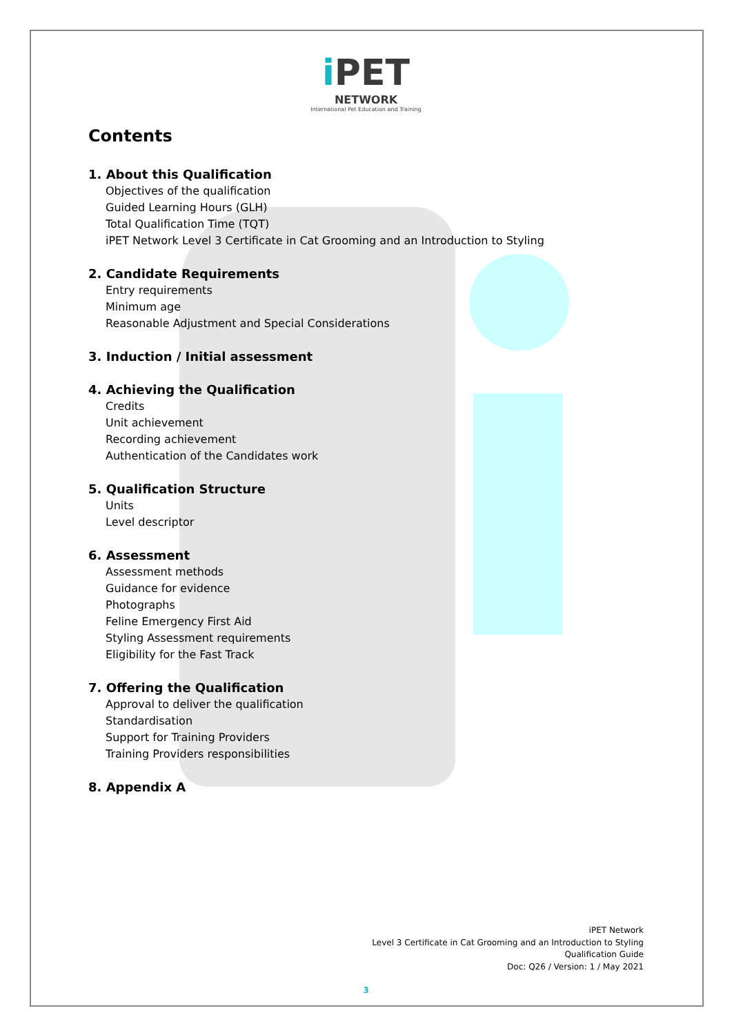i PET
NETWORK
International Pet Education and Training
Contents
1. About this Qualification
Objectives of the qualification
Guided Learning Hours (GLH)
Total Qualification Time (TQT)
iPET Network Level 3 Certificate in Cat Grooming and an Introduction to Styling
2. Candidate Requirements
Entry requirements
Minimum age
Reasonable Adjustment and Special Considerations
3. Induction / Initial assessment
4. Achieving the Qualification
Credits
Unit achievement
Recording achievement
Authentication of the Candidates work
5. Qualification Structure
Units
Level descriptor
6. Assessment
Assessment methods
Guidance for evidence
Photographs
Feline Emergency First Aid
Styling Assessment requirements
Eligibility for the Fast Track
7. Offering the Qualification
Approval to deliver the qualification
Standardisation
Support for Training Providers
Training Providers responsibilities
8. Appendix A
iPET Network
Level 3 Certificate in Cat Grooming and an Introduction to Styling
Qualification Guide
Doc: Q26 / Version: 1 / May 2021
3